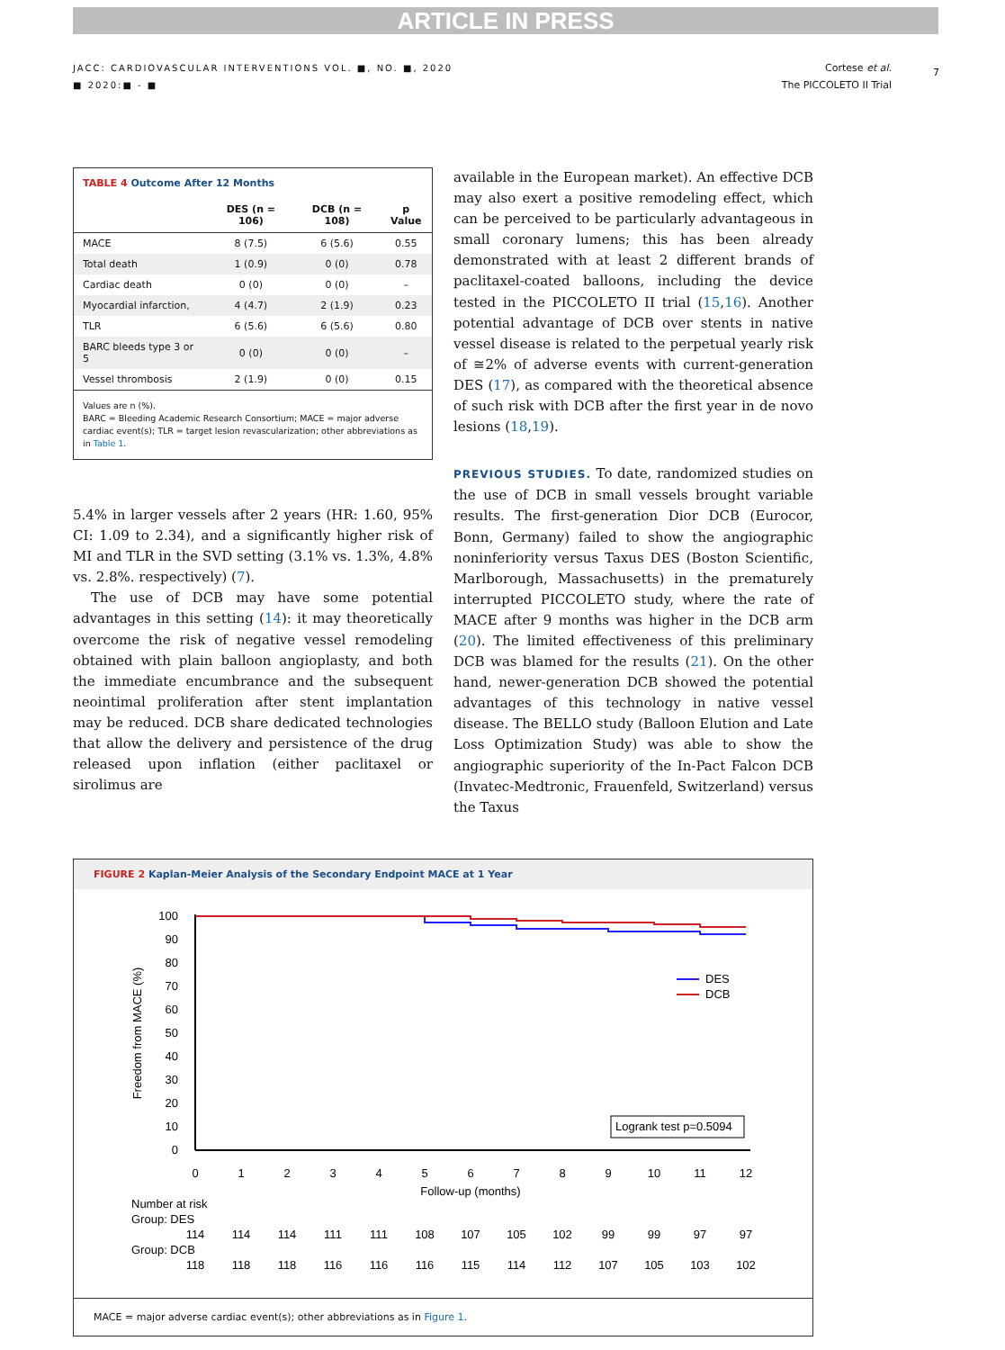ARTICLE IN PRESS
7
JACC: CARDIOVASCULAR INTERVENTIONS VOL. ■, NO. ■, 2020
■ 2020:■ - ■
Cortese et al.
The PICCOLETO II Trial
TABLE 4 Outcome After 12 Months
| | DES (n = 106) | DCB (n = 108) | p Value |
| --- | --- | --- | --- |
| MACE | 8 (7.5) | 6 (5.6) | 0.55 |
| Total death | 1 (0.9) | 0 (0) | 0.78 |
| Cardiac death | 0 (0) | 0 (0) | – |
| Myocardial infarction, | 4 (4.7) | 2 (1.9) | 0.23 |
| TLR | 6 (5.6) | 6 (5.6) | 0.80 |
| BARC bleeds type 3 or 5 | 0 (0) | 0 (0) | – |
| Vessel thrombosis | 2 (1.9) | 0 (0) | 0.15 |
Values are n (%).
BARC = Bleeding Academic Research Consortium; MACE = major adverse cardiac event(s); TLR = target lesion revascularization; other abbreviations as in Table 1.
5.4% in larger vessels after 2 years (HR: 1.60, 95% CI: 1.09 to 2.34), and a significantly higher risk of MI and TLR in the SVD setting (3.1% vs. 1.3%, 4.8% vs. 2.8%. respectively) (7).
The use of DCB may have some potential advantages in this setting (14): it may theoretically overcome the risk of negative vessel remodeling obtained with plain balloon angioplasty, and both the immediate encumbrance and the subsequent neointimal proliferation after stent implantation may be reduced. DCB share dedicated technologies that allow the delivery and persistence of the drug released upon inflation (either paclitaxel or sirolimus are
available in the European market). An effective DCB may also exert a positive remodeling effect, which can be perceived to be particularly advantageous in small coronary lumens; this has been already demonstrated with at least 2 different brands of paclitaxel-coated balloons, including the device tested in the PICCOLETO II trial (15,16). Another potential advantage of DCB over stents in native vessel disease is related to the perpetual yearly risk of ≅2% of adverse events with current-generation DES (17), as compared with the theoretical absence of such risk with DCB after the first year in de novo lesions (18,19).
PREVIOUS STUDIES. To date, randomized studies on the use of DCB in small vessels brought variable results. The first-generation Dior DCB (Eurocor, Bonn, Germany) failed to show the angiographic noninferiority versus Taxus DES (Boston Scientific, Marlborough, Massachusetts) in the prematurely interrupted PICCOLETO study, where the rate of MACE after 9 months was higher in the DCB arm (20). The limited effectiveness of this preliminary DCB was blamed for the results (21). On the other hand, newer-generation DCB showed the potential advantages of this technology in native vessel disease. The BELLO study (Balloon Elution and Late Loss Optimization Study) was able to show the angiographic superiority of the In-Pact Falcon DCB (Invatec-Medtronic, Frauenfeld, Switzerland) versus the Taxus
FIGURE 2 Kaplan-Meier Analysis of the Secondary Endpoint MACE at 1 Year
100
90
80
70
60
50
40
30
20
10
0
0
1
2
3
4
5
6
7
8
9
10
11
12
Follow-up (months)
Freedom from MACE (%)
DES
DCB
Logrank test p=0.5094
Number at risk
Group: DES
114
114
114
111
111
108
107
105
102
99
99
97
97
Group: DCB
118
118
118
116
116
116
115
114
112
107
105
103
102
MACE = major adverse cardiac event(s); other abbreviations as in Figure 1.